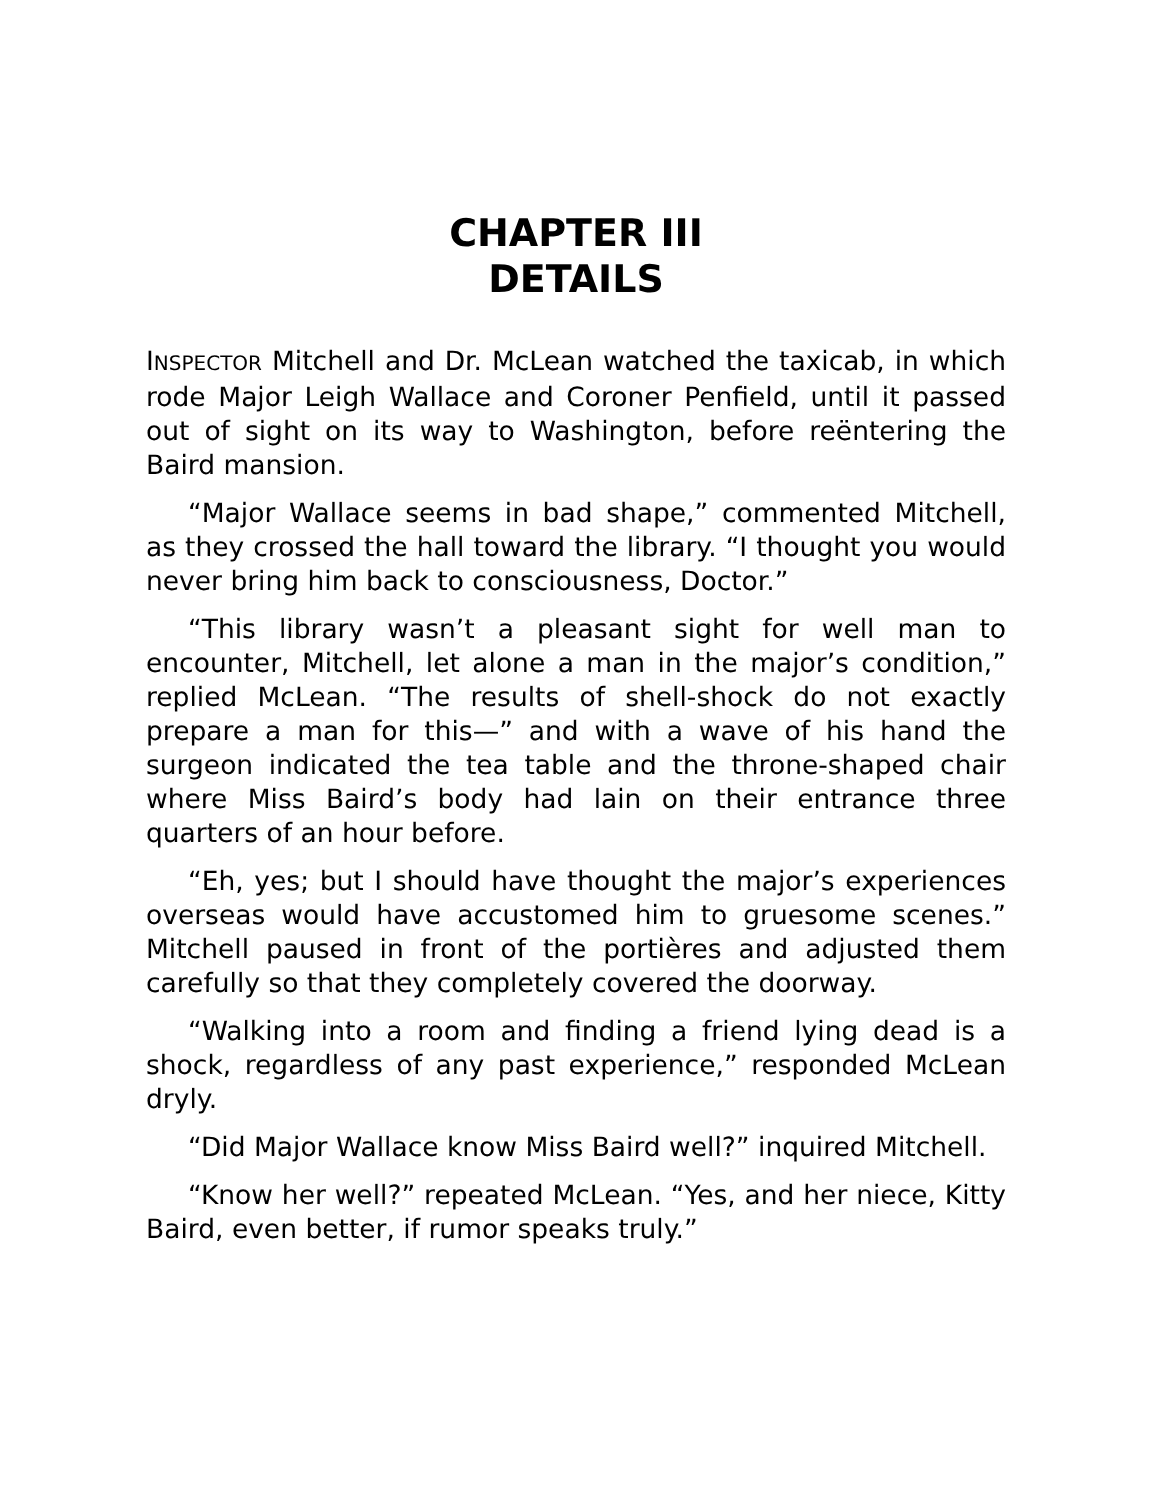CHAPTER III
DETAILS
INSPECTOR Mitchell and Dr. McLean watched the taxicab, in which rode Major Leigh Wallace and Coroner Penfield, until it passed out of sight on its way to Washington, before reëntering the Baird mansion.
“Major Wallace seems in bad shape,” commented Mitchell, as they crossed the hall toward the library. “I thought you would never bring him back to consciousness, Doctor.”
“This library wasn’t a pleasant sight for well man to encounter, Mitchell, let alone a man in the major’s condition,” replied McLean. “The results of shell-shock do not exactly prepare a man for this—” and with a wave of his hand the surgeon indicated the tea table and the throne-shaped chair where Miss Baird’s body had lain on their entrance three quarters of an hour before.
“Eh, yes; but I should have thought the major’s experiences overseas would have accustomed him to gruesome scenes.” Mitchell paused in front of the portières and adjusted them carefully so that they completely covered the doorway.
“Walking into a room and finding a friend lying dead is a shock, regardless of any past experience,” responded McLean dryly.
“Did Major Wallace know Miss Baird well?” inquired Mitchell.
“Know her well?” repeated McLean. “Yes, and her niece, Kitty Baird, even better, if rumor speaks truly.”